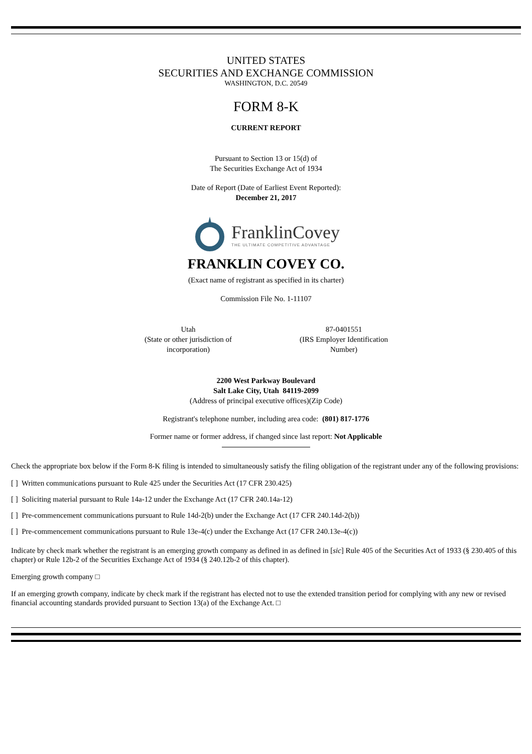UNITED STATES
SECURITIES AND EXCHANGE COMMISSION
WASHINGTON, D.C. 20549
FORM 8-K
CURRENT REPORT
Pursuant to Section 13 or 15(d) of
The Securities Exchange Act of 1934
Date of Report (Date of Earliest Event Reported):
December 21, 2017
FranklinCovey
THE ULTIMATE COMPETITIVE ADVANTAGE
FRANKLIN COVEY CO.
(Exact name of registrant as specified in its charter)
Commission File No. 1-11107
Utah
(State or other jurisdiction of incorporation)
87-0401551
(IRS Employer Identification Number)
2200 West Parkway Boulevard
Salt Lake City, Utah 84119-2099
(Address of principal executive offices)(Zip Code)
Registrant's telephone number, including area code: (801) 817-1776
Former name or former address, if changed since last report: Not Applicable
Check the appropriate box below if the Form 8-K filing is intended to simultaneously satisfy the filing obligation of the registrant under any of the following provisions:
[ ] Written communications pursuant to Rule 425 under the Securities Act (17 CFR 230.425)
[ ] Soliciting material pursuant to Rule 14a-12 under the Exchange Act (17 CFR 240.14a-12)
[ ] Pre-commencement communications pursuant to Rule 14d-2(b) under the Exchange Act (17 CFR 240.14d-2(b))
[ ] Pre-commencement communications pursuant to Rule 13e-4(c) under the Exchange Act (17 CFR 240.13e-4(c))
Indicate by check mark whether the registrant is an emerging growth company as defined in as defined in [sic] Rule 405 of the Securities Act of 1933 (§ 230.405 of this chapter) or Rule 12b-2 of the Securities Exchange Act of 1934 (§ 240.12b-2 of this chapter).
Emerging growth company □
If an emerging growth company, indicate by check mark if the registrant has elected not to use the extended transition period for complying with any new or revised financial accounting standards provided pursuant to Section 13(a) of the Exchange Act. □